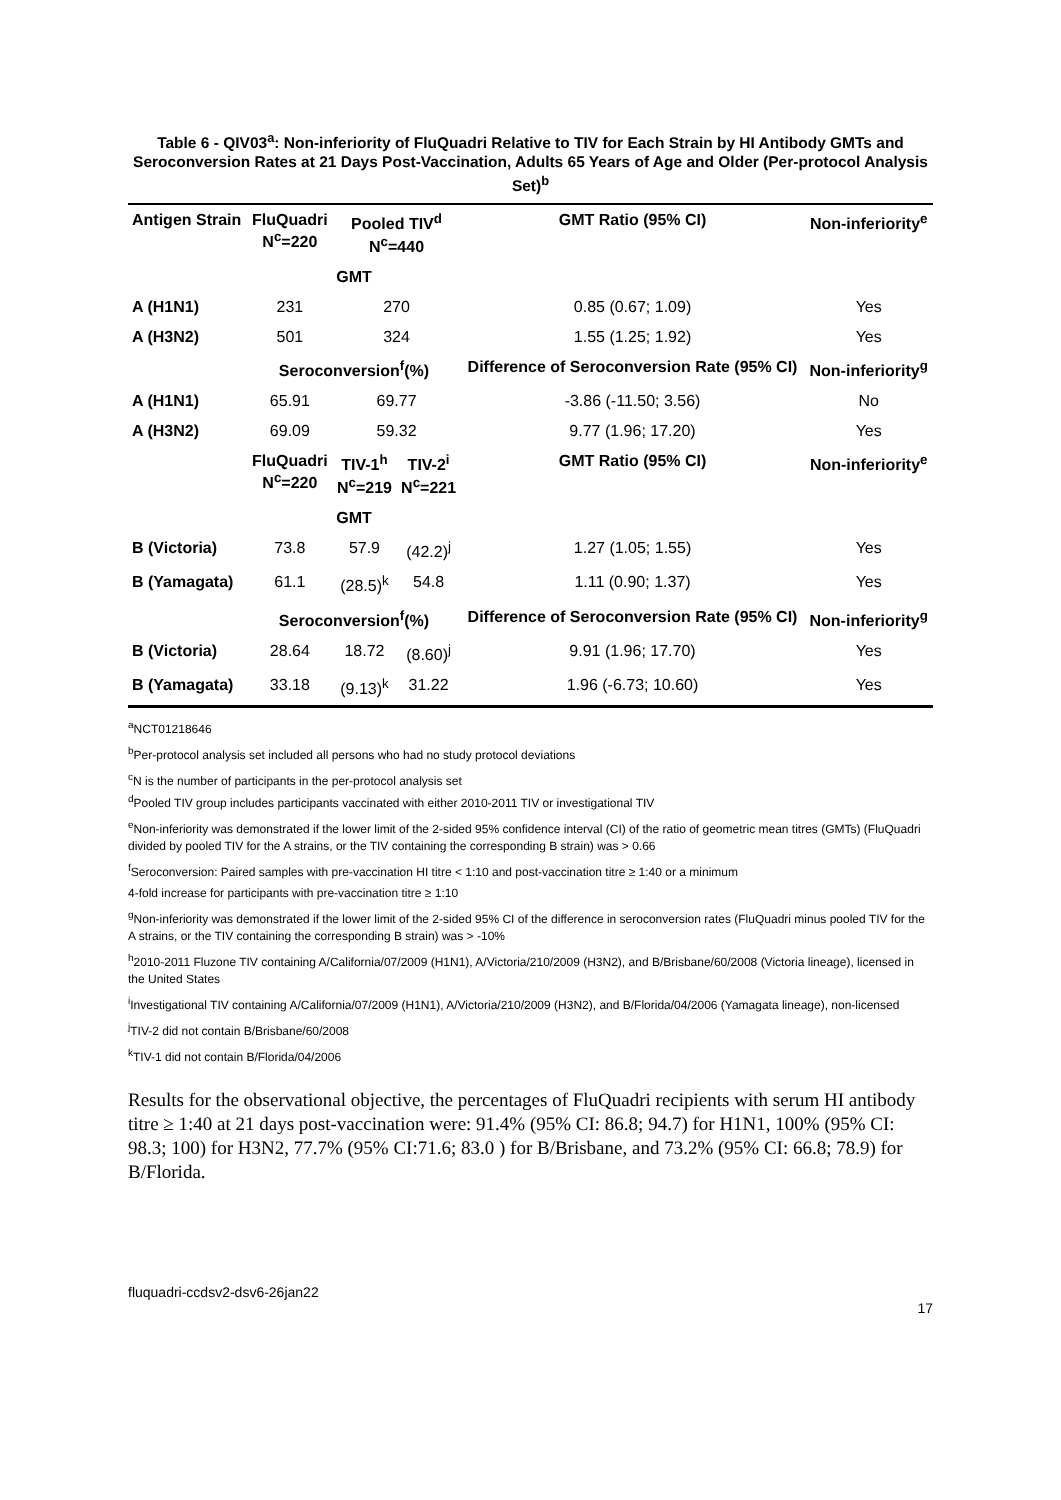Table 6 - QIV03<sup>a</sup>: Non-inferiority of FluQuadri Relative to TIV for Each Strain by HI Antibody GMTs and Seroconversion Rates at 21 Days Post-Vaccination, Adults 65 Years of Age and Older (Per-protocol Analysis Set)<sup>b</sup>
| Antigen Strain | FluQuadri N<sup>c</sup>=220 | Pooled TIV<sup>d</sup> N<sup>c</sup>=440 | | GMT Ratio (95% CI) | Non-inferiority<sup>e</sup> |
| --- | --- | --- | --- | --- | --- |
| | GMT | | | | |
| A (H1N1) | 231 | 270 | | 0.85 (0.67; 1.09) | Yes |
| A (H3N2) | 501 | 324 | | 1.55 (1.25; 1.92) | Yes |
| | Seroconversion<sup>f</sup>(%) | | | Difference of Seroconversion Rate (95% CI) | Non-inferiority<sup>g</sup> |
| A (H1N1) | 65.91 | 69.77 | | -3.86 (-11.50; 3.56) | No |
| A (H3N2) | 69.09 | 59.32 | | 9.77 (1.96; 17.20) | Yes |
| | FluQuadri N<sup>c</sup>=220 | TIV-1<sup>h</sup> N<sup>c</sup>=219 | TIV-2<sup>i</sup> N<sup>c</sup>=221 | GMT Ratio (95% CI) | Non-inferiority<sup>e</sup> |
| | GMT | | | | |
| B (Victoria) | 73.8 | 57.9 | (42.2)<sup>j</sup> | 1.27 (1.05; 1.55) | Yes |
| B (Yamagata) | 61.1 | (28.5)<sup>k</sup> | 54.8 | 1.11 (0.90; 1.37) | Yes |
| | Seroconversion<sup>f</sup>(%) | | | Difference of Seroconversion Rate (95% CI) | Non-inferiority<sup>g</sup> |
| B (Victoria) | 28.64 | 18.72 | (8.60)<sup>j</sup> | 9.91 (1.96; 17.70) | Yes |
| B (Yamagata) | 33.18 | (9.13)<sup>k</sup> | 31.22 | 1.96 (-6.73; 10.60) | Yes |
<sup>a</sup> NCT01218646
<sup>b</sup> Per-protocol analysis set included all persons who had no study protocol deviations
<sup>c</sup> N is the number of participants in the per-protocol analysis set
<sup>d</sup> Pooled TIV group includes participants vaccinated with either 2010-2011 TIV or investigational TIV
<sup>e</sup> Non-inferiority was demonstrated if the lower limit of the 2-sided 95% confidence interval (CI) of the ratio of geometric mean titres (GMTs) (FluQuadri divided by pooled TIV for the A strains, or the TIV containing the corresponding B strain) was > 0.66
<sup>f</sup> Seroconversion: Paired samples with pre-vaccination HI titre < 1:10 and post-vaccination titre ≥ 1:40 or a minimum
4-fold increase for participants with pre-vaccination titre ≥ 1:10
<sup>g</sup> Non-inferiority was demonstrated if the lower limit of the 2-sided 95% CI of the difference in seroconversion rates (FluQuadri minus pooled TIV for the A strains, or the TIV containing the corresponding B strain) was > -10%
<sup>h</sup> 2010-2011 Fluzone TIV containing A/California/07/2009 (H1N1), A/Victoria/210/2009 (H3N2), and B/Brisbane/60/2008 (Victoria lineage), licensed in the United States
<sup>i</sup> Investigational TIV containing A/California/07/2009 (H1N1), A/Victoria/210/2009 (H3N2), and B/Florida/04/2006 (Yamagata lineage), non-licensed
<sup>j</sup> TIV-2 did not contain B/Brisbane/60/2008
<sup>k</sup> TIV-1 did not contain B/Florida/04/2006
Results for the observational objective, the percentages of FluQuadri recipients with serum HI antibody titre ≥ 1:40 at 21 days post-vaccination were: 91.4% (95% CI: 86.8; 94.7) for H1N1, 100% (95% CI: 98.3; 100) for H3N2, 77.7% (95% CI:71.6; 83.0 ) for B/Brisbane, and 73.2% (95% CI: 66.8; 78.9) for B/Florida.
fluquadri-ccdsv2-dsv6-26jan22
17